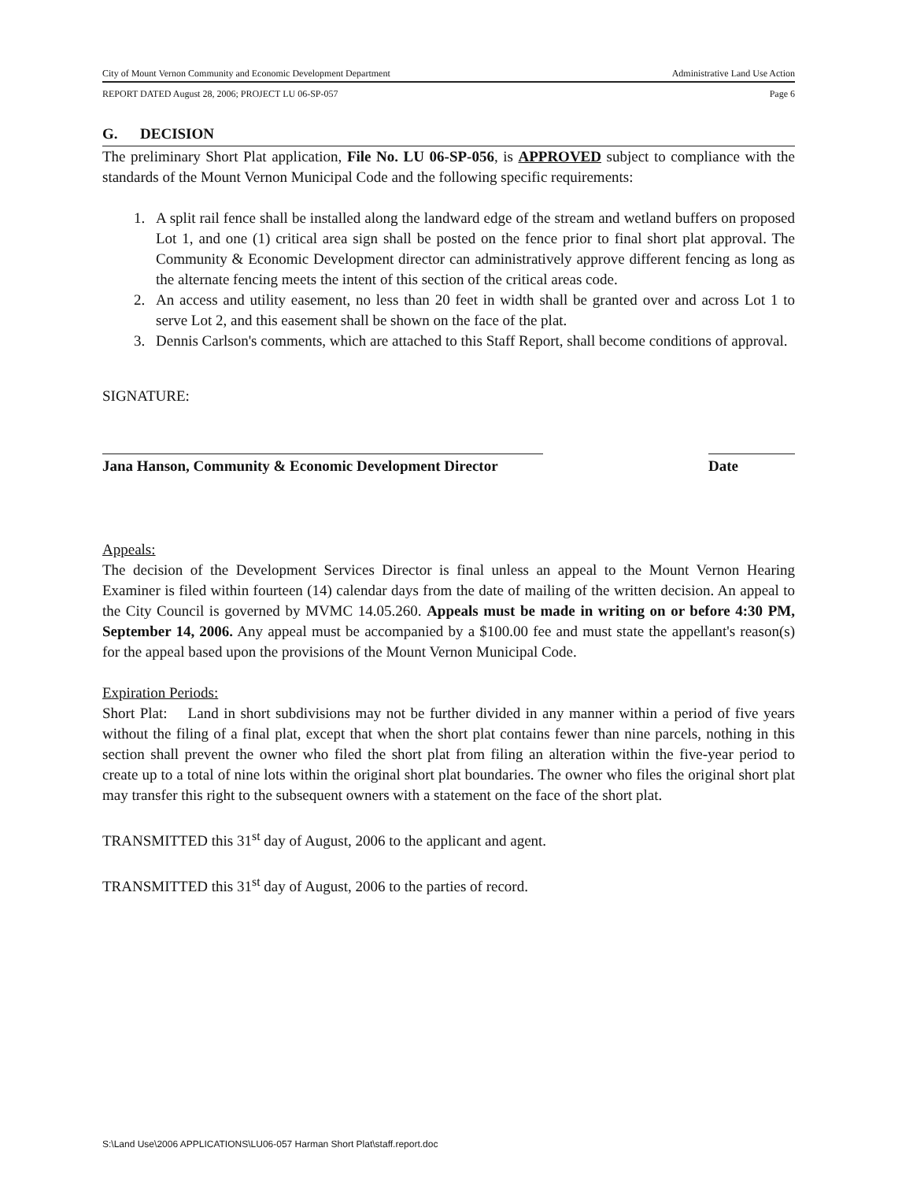City of Mount Vernon Community and Economic Development Department Administrative Land Use Action
REPORT DATED August 28, 2006; PROJECT LU 06-SP-057 Page 6
G. DECISION
The preliminary Short Plat application, File No. LU 06-SP-056, is APPROVED subject to compliance with the standards of the Mount Vernon Municipal Code and the following specific requirements:
1. A split rail fence shall be installed along the landward edge of the stream and wetland buffers on proposed Lot 1, and one (1) critical area sign shall be posted on the fence prior to final short plat approval. The Community & Economic Development director can administratively approve different fencing as long as the alternate fencing meets the intent of this section of the critical areas code.
2. An access and utility easement, no less than 20 feet in width shall be granted over and across Lot 1 to serve Lot 2, and this easement shall be shown on the face of the plat.
3. Dennis Carlson's comments, which are attached to this Staff Report, shall become conditions of approval.
SIGNATURE:
Jana Hanson, Community & Economic Development Director Date
Appeals:
The decision of the Development Services Director is final unless an appeal to the Mount Vernon Hearing Examiner is filed within fourteen (14) calendar days from the date of mailing of the written decision. An appeal to the City Council is governed by MVMC 14.05.260. Appeals must be made in writing on or before 4:30 PM, September 14, 2006. Any appeal must be accompanied by a $100.00 fee and must state the appellant's reason(s) for the appeal based upon the provisions of the Mount Vernon Municipal Code.
Expiration Periods:
Short Plat: Land in short subdivisions may not be further divided in any manner within a period of five years without the filing of a final plat, except that when the short plat contains fewer than nine parcels, nothing in this section shall prevent the owner who filed the short plat from filing an alteration within the five-year period to create up to a total of nine lots within the original short plat boundaries. The owner who files the original short plat may transfer this right to the subsequent owners with a statement on the face of the short plat.
TRANSMITTED this 31<sup>st</sup> day of August, 2006 to the applicant and agent.
TRANSMITTED this 31<sup>st</sup> day of August, 2006 to the parties of record.
S:\Land Use\2006 APPLICATIONS\LU06-057 Harman Short Plat\staff.report.doc